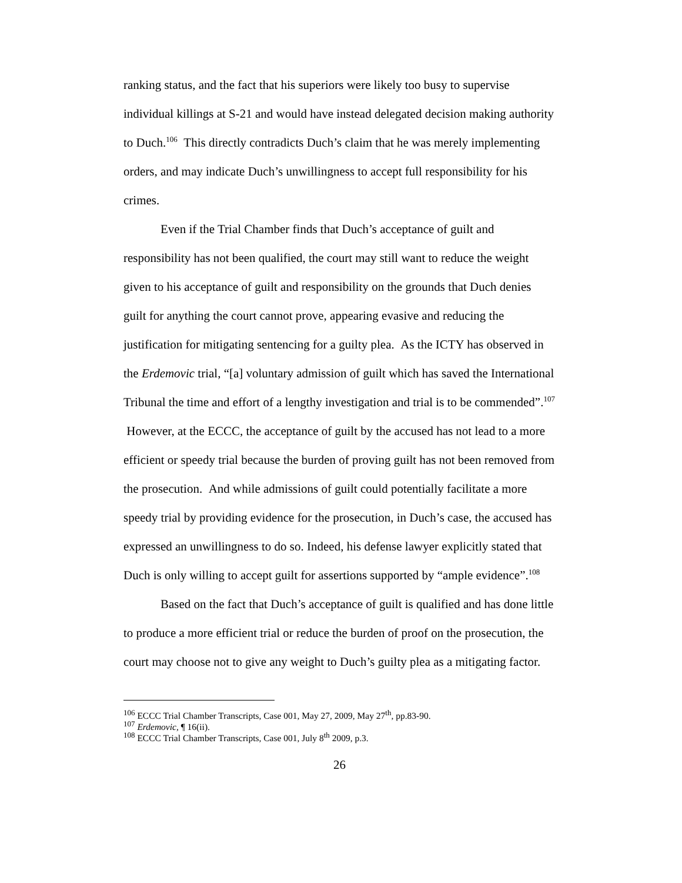ranking status, and the fact that his superiors were likely too busy to supervise individual killings at S-21 and would have instead delegated decision making authority to Duch.<sup>106</sup> This directly contradicts Duch’s claim that he was merely implementing orders, and may indicate Duch’s unwillingness to accept full responsibility for his crimes.
Even if the Trial Chamber finds that Duch’s acceptance of guilt and responsibility has not been qualified, the court may still want to reduce the weight given to his acceptance of guilt and responsibility on the grounds that Duch denies guilt for anything the court cannot prove, appearing evasive and reducing the justification for mitigating sentencing for a guilty plea. As the ICTY has observed in the Erdemovic trial, “[a] voluntary admission of guilt which has saved the International Tribunal the time and effort of a lengthy investigation and trial is to be commended”.<sup>107</sup> However, at the ECCC, the acceptance of guilt by the accused has not lead to a more efficient or speedy trial because the burden of proving guilt has not been removed from the prosecution. And while admissions of guilt could potentially facilitate a more speedy trial by providing evidence for the prosecution, in Duch’s case, the accused has expressed an unwillingness to do so. Indeed, his defense lawyer explicitly stated that Duch is only willing to accept guilt for assertions supported by “ample evidence”.<sup>108</sup>
Based on the fact that Duch’s acceptance of guilt is qualified and has done little to produce a more efficient trial or reduce the burden of proof on the prosecution, the court may choose not to give any weight to Duch’s guilty plea as a mitigating factor.
<sup>106</sup> ECCC Trial Chamber Transcripts, Case 001, May 27, 2009, May 27<sup>th</sup>, pp.83-90.
<sup>107</sup> Erdemovic, ¶ 16(ii).
<sup>108</sup> ECCC Trial Chamber Transcripts, Case 001, July 8<sup>th</sup> 2009, p.3.
26